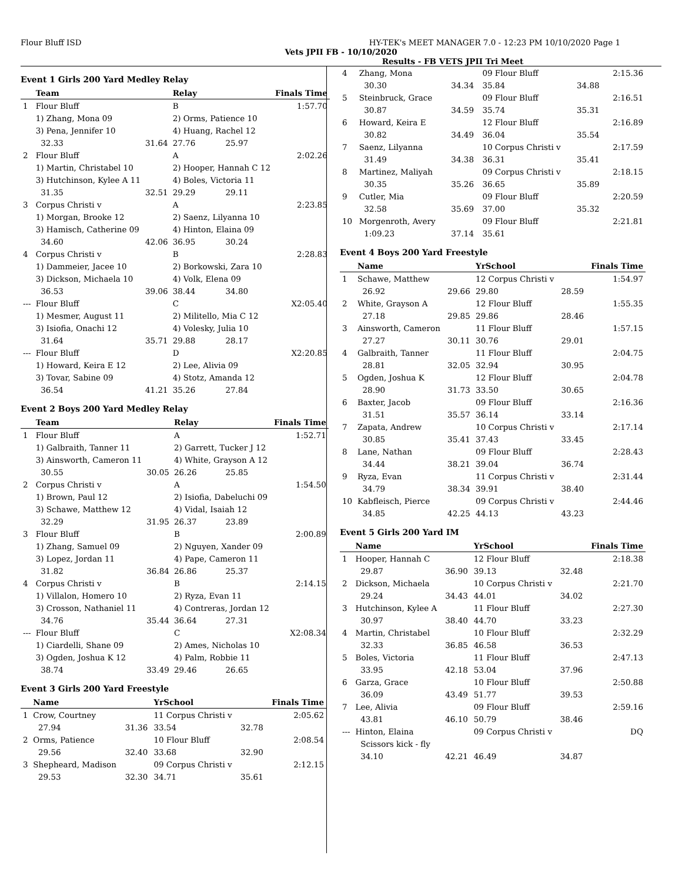Flour Bluff ISD HY-TEK's MEET MANAGER 7.0 - 12:23 PM 10/10/2020 Page 1
Vets JPII FB - 10/10/2020
Results - FB VETS JPII Tri Meet
Event 1 Girls 200 Yard Medley Relay
| | Team | | Relay | | Finals Time |
| --- | --- | --- | --- | --- | --- |
| 1 | Flour Bluff | | B | | 1:57.70 |
| | 1) Zhang, Mona 09 | | 2) Orms, Patience 10 | | |
| | 3) Pena, Jennifer 10 | | 4) Huang, Rachel 12 | | |
| | 32.33 | 31.64 | 27.76 | 25.97 | |
| 2 | Flour Bluff | | A | | 2:02.26 |
| | 1) Martin, Christabel 10 | | 2) Hooper, Hannah C 12 | | |
| | 3) Hutchinson, Kylee A 11 | | 4) Boles, Victoria 11 | | |
| | 31.35 | 32.51 | 29.29 | 29.11 | |
| 3 | Corpus Christi v | | A | | 2:23.85 |
| | 1) Morgan, Brooke 12 | | 2) Saenz, Lilyanna 10 | | |
| | 3) Hamisch, Catherine 09 | | 4) Hinton, Elaina 09 | | |
| | 34.60 | 42.06 | 36.95 | 30.24 | |
| 4 | Corpus Christi v | | B | | 2:28.83 |
| | 1) Dammeier, Jacee 10 | | 2) Borkowski, Zara 10 | | |
| | 3) Dickson, Michaela 10 | | 4) Volk, Elena 09 | | |
| | 36.53 | 39.06 | 38.44 | 34.80 | |
| --- | Flour Bluff | | C | | X2:05.40 |
| | 1) Mesmer, August 11 | | 2) Militello, Mia C 12 | | |
| | 3) Isiofia, Onachi 12 | | 4) Volesky, Julia 10 | | |
| | 31.64 | 35.71 | 29.88 | 28.17 | |
| --- | Flour Bluff | | D | | X2:20.85 |
| | 1) Howard, Keira E 12 | | 2) Lee, Alivia 09 | | |
| | 3) Tovar, Sabine 09 | | 4) Stotz, Amanda 12 | | |
| | 36.54 | 41.21 | 35.26 | 27.84 | |
Event 2 Boys 200 Yard Medley Relay
| | Team | | Relay | | Finals Time |
| --- | --- | --- | --- | --- | --- |
| 1 | Flour Bluff | | A | | 1:52.71 |
| | 1) Galbraith, Tanner 11 | | 2) Garrett, Tucker J 12 | | |
| | 3) Ainsworth, Cameron 11 | | 4) White, Grayson A 12 | | |
| | 30.55 | 30.05 | 26.26 | 25.85 | |
| 2 | Corpus Christi v | | A | | 1:54.50 |
| | 1) Brown, Paul 12 | | 2) Isiofia, Dabeluchi 09 | | |
| | 3) Schawe, Matthew 12 | | 4) Vidal, Isaiah 12 | | |
| | 32.29 | 31.95 | 26.37 | 23.89 | |
| 3 | Flour Bluff | | B | | 2:00.89 |
| | 1) Zhang, Samuel 09 | | 2) Nguyen, Xander 09 | | |
| | 3) Lopez, Jordan 11 | | 4) Pape, Cameron 11 | | |
| | 31.82 | 36.84 | 26.86 | 25.37 | |
| 4 | Corpus Christi v | | B | | 2:14.15 |
| | 1) Villalon, Homero 10 | | 2) Ryza, Evan 11 | | |
| | 3) Crosson, Nathaniel 11 | | 4) Contreras, Jordan 12 | | |
| | 34.76 | 35.44 | 36.64 | 27.31 | |
| --- | Flour Bluff | | C | | X2:08.34 |
| | 1) Ciardelli, Shane 09 | | 2) Ames, Nicholas 10 | | |
| | 3) Ogden, Joshua K 12 | | 4) Palm, Robbie 11 | | |
| | 38.74 | 33.49 | 29.46 | 26.65 | |
Event 3 Girls 200 Yard Freestyle
| | Name | | YrSchool | | Finals Time |
| --- | --- | --- | --- | --- | --- |
| 1 | Crow, Courtney | | 11 Corpus Christi v | | 2:05.62 |
| | 27.94 | 31.36 | 33.54 | 32.78 | |
| 2 | Orms, Patience | | 10 Flour Bluff | | 2:08.54 |
| | 29.56 | 32.40 | 33.68 | 32.90 | |
| 3 | Shepheard, Madison | | 09 Corpus Christi v | | 2:12.15 |
| | 29.53 | 32.30 | 34.71 | 35.61 | |
| 4 | Zhang, Mona | | 09 Flour Bluff | | 2:15.36 |
| | 30.30 | 34.34 | 35.84 | 34.88 | |
| 5 | Steinbruck, Grace | | 09 Flour Bluff | | 2:16.51 |
| | 30.87 | 34.59 | 35.74 | 35.31 | |
| 6 | Howard, Keira E | | 12 Flour Bluff | | 2:16.89 |
| | 30.82 | 34.49 | 36.04 | 35.54 | |
| 7 | Saenz, Lilyanna | | 10 Corpus Christi v | | 2:17.59 |
| | 31.49 | 34.38 | 36.31 | 35.41 | |
| 8 | Martinez, Maliyah | | 09 Corpus Christi v | | 2:18.15 |
| | 30.35 | 35.26 | 36.65 | 35.89 | |
| 9 | Cutler, Mia | | 09 Flour Bluff | | 2:20.59 |
| | 32.58 | 35.69 | 37.00 | 35.32 | |
| 10 | Morgenroth, Avery | | 09 Flour Bluff | | 2:21.81 |
| | 1:09.23 | 37.14 | 35.61 | | |
Event 4 Boys 200 Yard Freestyle
| | Name | | YrSchool | | Finals Time |
| --- | --- | --- | --- | --- | --- |
| 1 | Schawe, Matthew | | 12 Corpus Christi v | | 1:54.97 |
| | 26.92 | 29.66 | 29.80 | 28.59 | |
| 2 | White, Grayson A | | 12 Flour Bluff | | 1:55.35 |
| | 27.18 | 29.85 | 29.86 | 28.46 | |
| 3 | Ainsworth, Cameron | | 11 Flour Bluff | | 1:57.15 |
| | 27.27 | 30.11 | 30.76 | 29.01 | |
| 4 | Galbraith, Tanner | | 11 Flour Bluff | | 2:04.75 |
| | 28.81 | 32.05 | 32.94 | 30.95 | |
| 5 | Ogden, Joshua K | | 12 Flour Bluff | | 2:04.78 |
| | 28.90 | 31.73 | 33.50 | 30.65 | |
| 6 | Baxter, Jacob | | 09 Flour Bluff | | 2:16.36 |
| | 31.51 | 35.57 | 36.14 | 33.14 | |
| 7 | Zapata, Andrew | | 10 Corpus Christi v | | 2:17.14 |
| | 30.85 | 35.41 | 37.43 | 33.45 | |
| 8 | Lane, Nathan | | 09 Flour Bluff | | 2:28.43 |
| | 34.44 | 38.21 | 39.04 | 36.74 | |
| 9 | Ryza, Evan | | 11 Corpus Christi v | | 2:31.44 |
| | 34.79 | 38.34 | 39.91 | 38.40 | |
| 10 | Kabfleisch, Pierce | | 09 Corpus Christi v | | 2:44.46 |
| | 34.85 | 42.25 | 44.13 | 43.23 | |
Event 5 Girls 200 Yard IM
| | Name | | YrSchool | | Finals Time |
| --- | --- | --- | --- | --- | --- |
| 1 | Hooper, Hannah C | | 12 Flour Bluff | | 2:18.38 |
| | 29.87 | 36.90 | 39.13 | 32.48 | |
| 2 | Dickson, Michaela | | 10 Corpus Christi v | | 2:21.70 |
| | 29.24 | 34.43 | 44.01 | 34.02 | |
| 3 | Hutchinson, Kylee A | | 11 Flour Bluff | | 2:27.30 |
| | 30.97 | 38.40 | 44.70 | 33.23 | |
| 4 | Martin, Christabel | | 10 Flour Bluff | | 2:32.29 |
| | 32.33 | 36.85 | 46.58 | 36.53 | |
| 5 | Boles, Victoria | | 11 Flour Bluff | | 2:47.13 |
| | 33.95 | 42.18 | 53.04 | 37.96 | |
| 6 | Garza, Grace | | 10 Flour Bluff | | 2:50.88 |
| | 36.09 | 43.49 | 51.77 | 39.53 | |
| 7 | Lee, Alivia | | 09 Flour Bluff | | 2:59.16 |
| | 43.81 | 46.10 | 50.79 | 38.46 | |
| --- | Hinton, Elaina | | 09 Corpus Christi v | | DQ |
| | Scissors kick - fly | | | | |
| | 34.10 | 42.21 | 46.49 | 34.87 | |